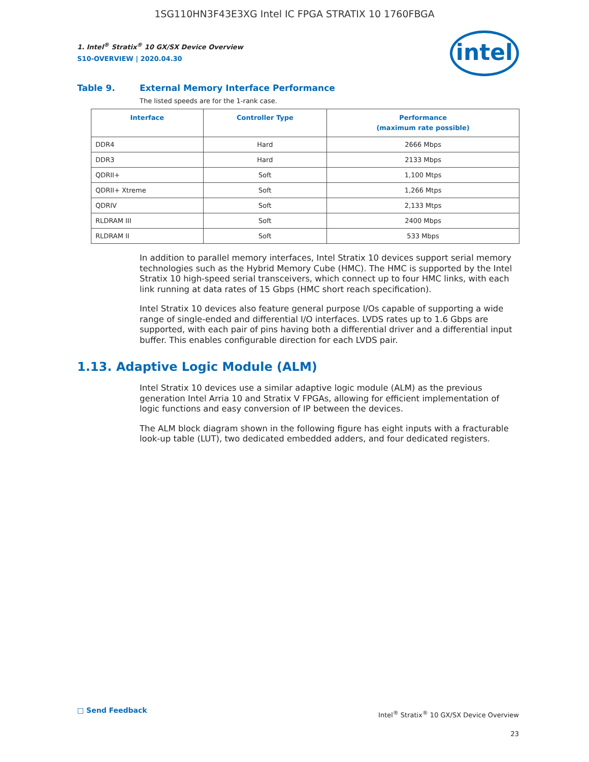1SG110HN3F43E3XG Intel IC FPGA STRATIX 10 1760FBGA
intel
1. Intel<sup>®</sup> Stratix<sup>®</sup> 10 GX/SX Device Overview
S10-OVERVIEW | 2020.04.30
Table 9. External Memory Interface Performance
The listed speeds are for the 1-rank case.
| Interface | Controller Type | Performance (maximum rate possible) |
| --- | --- | --- |
| DDR4 | Hard | 2666 Mbps |
| DDR3 | Hard | 2133 Mbps |
| QDRII+ | Soft | 1,100 Mtps |
| QDRII+ Xtreme | Soft | 1,266 Mtps |
| QDRIV | Soft | 2,133 Mtps |
| RLDRAM III | Soft | 2400 Mbps |
| RLDRAM II | Soft | 533 Mbps |
In addition to parallel memory interfaces, Intel Stratix 10 devices support serial memory technologies such as the Hybrid Memory Cube (HMC). The HMC is supported by the Intel Stratix 10 high-speed serial transceivers, which connect up to four HMC links, with each link running at data rates of 15 Gbps (HMC short reach specification).
Intel Stratix 10 devices also feature general purpose I/Os capable of supporting a wide range of single-ended and differential I/O interfaces. LVDS rates up to 1.6 Gbps are supported, with each pair of pins having both a differential driver and a differential input buffer. This enables configurable direction for each LVDS pair.
1.13. Adaptive Logic Module (ALM)
Intel Stratix 10 devices use a similar adaptive logic module (ALM) as the previous generation Intel Arria 10 and Stratix V FPGAs, allowing for efficient implementation of logic functions and easy conversion of IP between the devices.
The ALM block diagram shown in the following figure has eight inputs with a fracturable look-up table (LUT), two dedicated embedded adders, and four dedicated registers.
□ Send Feedback
Intel<sup>®</sup> Stratix<sup>®</sup> 10 GX/SX Device Overview
23